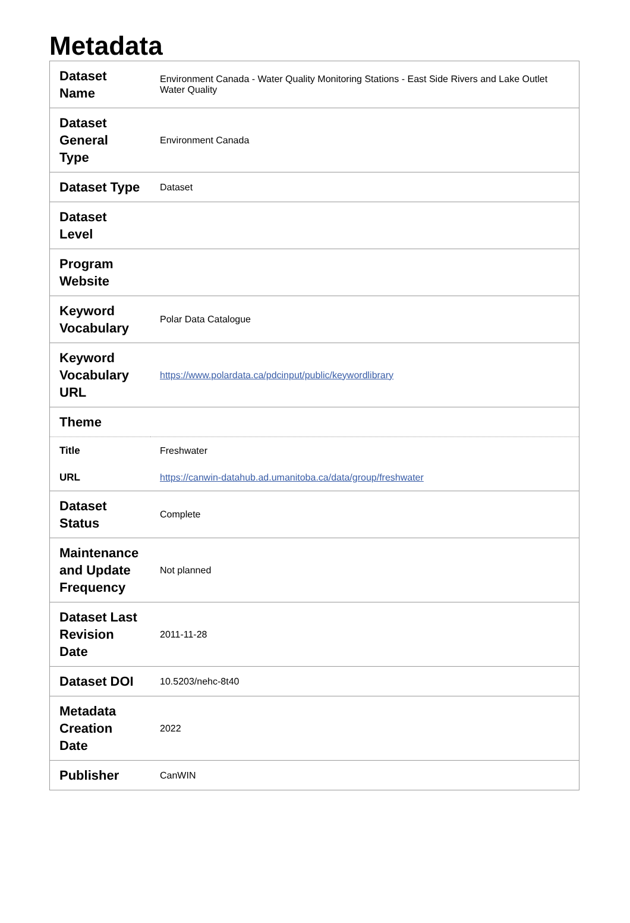Metadata
| Dataset Name | Environment Canada - Water Quality Monitoring Stations - East Side Rivers and Lake Outlet Water Quality |
| Dataset General Type | Environment Canada |
| Dataset Type | Dataset |
| Dataset Level | |
| Program Website | |
| Keyword Vocabulary | Polar Data Catalogue |
| Keyword Vocabulary URL | https://www.polardata.ca/pdcinput/public/keywordlibrary |
| Theme | |
| Title | Freshwater |
| URL | https://canwin-datahub.ad.umanitoba.ca/data/group/freshwater |
| Dataset Status | Complete |
| Maintenance and Update Frequency | Not planned |
| Dataset Last Revision Date | 2011-11-28 |
| Dataset DOI | 10.5203/nehc-8t40 |
| Metadata Creation Date | 2022 |
| Publisher | CanWIN |